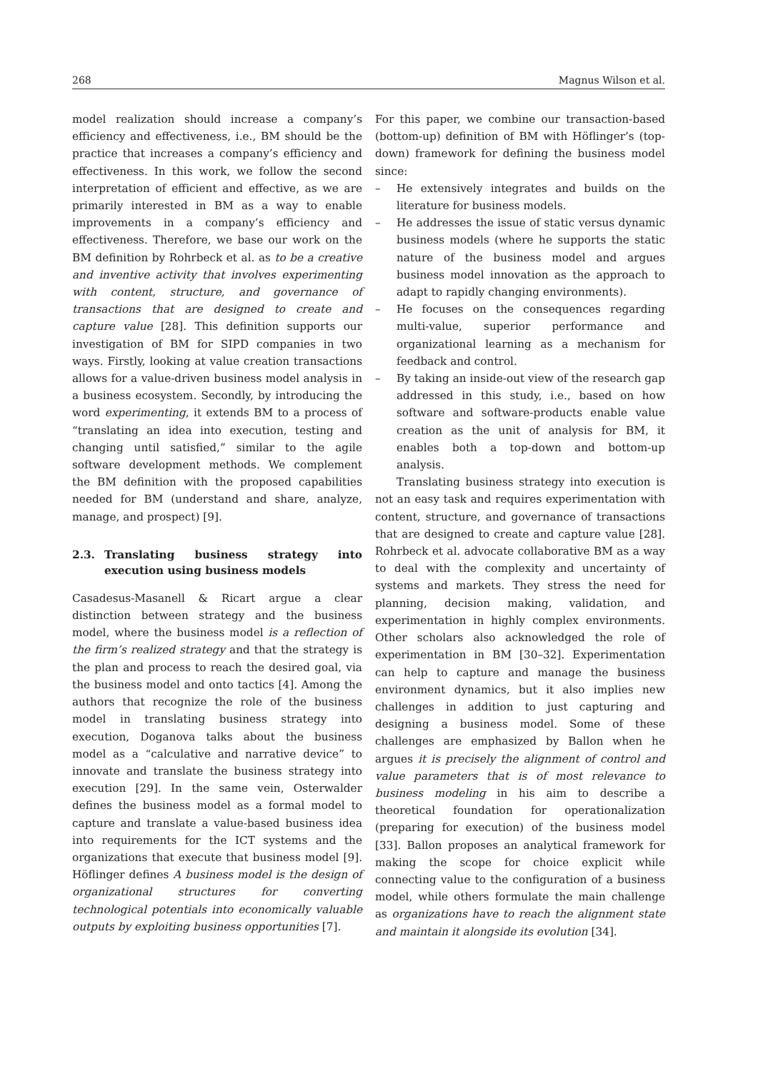268 Magnus Wilson et al.
model realization should increase a company’s efficiency and effectiveness, i.e., BM should be the practice that increases a company’s efficiency and effectiveness. In this work, we follow the second interpretation of efficient and effective, as we are primarily interested in BM as a way to enable improvements in a company’s efficiency and effectiveness. Therefore, we base our work on the BM definition by Rohrbeck et al. as to be a creative and inventive activity that involves experimenting with content, structure, and governance of transactions that are designed to create and capture value [28]. This definition supports our investigation of BM for SIPD companies in two ways. Firstly, looking at value creation transactions allows for a value-driven business model analysis in a business ecosystem. Secondly, by introducing the word experimenting, it extends BM to a process of “translating an idea into execution, testing and changing until satisfied,” similar to the agile software development methods. We complement the BM definition with the proposed capabilities needed for BM (understand and share, analyze, manage, and prospect) [9].
2.3. Translating business strategy into execution using business models
Casadesus-Masanell & Ricart argue a clear distinction between strategy and the business model, where the business model is a reflection of the firm’s realized strategy and that the strategy is the plan and process to reach the desired goal, via the business model and onto tactics [4]. Among the authors that recognize the role of the business model in translating business strategy into execution, Doganova talks about the business model as a “calculative and narrative device” to innovate and translate the business strategy into execution [29]. In the same vein, Osterwalder defines the business model as a formal model to capture and translate a value-based business idea into requirements for the ICT systems and the organizations that execute that business model [9]. Höflinger defines A business model is the design of organizational structures for converting technological potentials into economically valuable outputs by exploiting business opportunities [7].
For this paper, we combine our transaction-based (bottom-up) definition of BM with Höflinger’s (top-down) framework for defining the business model since:
– He extensively integrates and builds on the literature for business models.
– He addresses the issue of static versus dynamic business models (where he supports the static nature of the business model and argues business model innovation as the approach to adapt to rapidly changing environments).
– He focuses on the consequences regarding multi-value, superior performance and organizational learning as a mechanism for feedback and control.
– By taking an inside-out view of the research gap addressed in this study, i.e., based on how software and software-products enable value creation as the unit of analysis for BM, it enables both a top-down and bottom-up analysis.
Translating business strategy into execution is not an easy task and requires experimentation with content, structure, and governance of transactions that are designed to create and capture value [28]. Rohrbeck et al. advocate collaborative BM as a way to deal with the complexity and uncertainty of systems and markets. They stress the need for planning, decision making, validation, and experimentation in highly complex environments. Other scholars also acknowledged the role of experimentation in BM [30–32]. Experimentation can help to capture and manage the business environment dynamics, but it also implies new challenges in addition to just capturing and designing a business model. Some of these challenges are emphasized by Ballon when he argues it is precisely the alignment of control and value parameters that is of most relevance to business modeling in his aim to describe a theoretical foundation for operationalization (preparing for execution) of the business model [33]. Ballon proposes an analytical framework for making the scope for choice explicit while connecting value to the configuration of a business model, while others formulate the main challenge as organizations have to reach the alignment state and maintain it alongside its evolution [34].